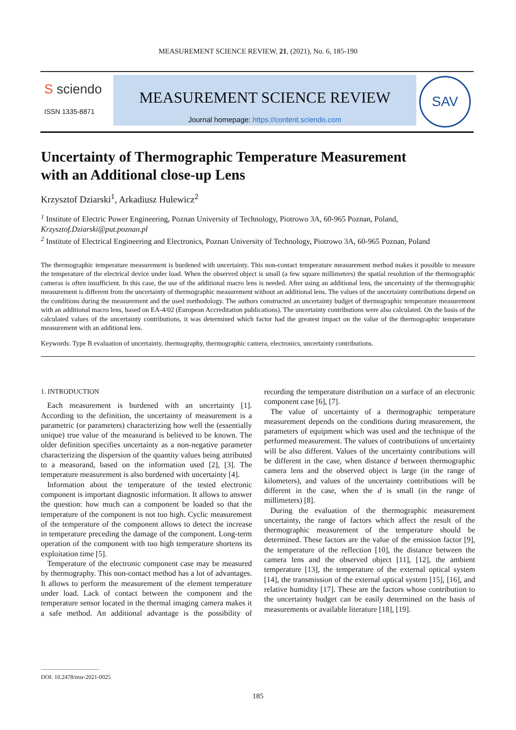MEASUREMENT SCIENCE REVIEW, 21, (2021), No. 6, 185-190
S sciendo
ISSN 1335-8871
MEASUREMENT SCIENCE REVIEW
Journal homepage: https://content.sciendo.com
SAV
Uncertainty of Thermographic Temperature Measurement
with an Additional close-up Lens
Krzysztof Dziarski<sup>1</sup>, Arkadiusz Hulewicz<sup>2</sup>
<sup>1</sup> Institute of Electric Power Engineering, Poznan University of Technology, Piotrowo 3A, 60-965 Poznan, Poland, Krzysztof.Dziarski@put.poznan.pl
<sup>2</sup> Institute of Electrical Engineering and Electronics, Poznan University of Technology, Piotrowo 3A, 60-965 Poznan, Poland
The thermographic temperature measurement is burdened with uncertainty. This non-contact temperature measurement method makes it possible to measure the temperature of the electrical device under load. When the observed object is small (a few square millimeters) the spatial resolution of the thermographic cameras is often insufficient. In this case, the use of the additional macro lens is needed. After using an additional lens, the uncertainty of the thermographic measurement is different from the uncertainty of thermographic measurement without an additional lens. The values of the uncertainty contributions depend on the conditions during the measurement and the used methodology. The authors constructed an uncertainty budget of thermographic temperature measurement with an additional macro lens, based on EA-4/02 (European Accreditation publications). The uncertainty contributions were also calculated. On the basis of the calculated values of the uncertainty contributions, it was determined which factor had the greatest impact on the value of the thermographic temperature measurement with an additional lens.
Keywords: Type B evaluation of uncertainty, thermography, thermographic camera, electronics, uncertainty contributions.
1. INTRODUCTION
Each measurement is burdened with an uncertainty [1]. According to the definition, the uncertainty of measurement is a parametric (or parameters) characterizing how well the (essentially unique) true value of the measurand is believed to be known. The older definition specifies uncertainty as a non-negative parameter characterizing the dispersion of the quantity values being attributed to a measurand, based on the information used [2], [3]. The temperature measurement is also burdened with uncertainty [4].
Information about the temperature of the tested electronic component is important diagnostic information. It allows to answer the question: how much can a component be loaded so that the temperature of the component is not too high. Cyclic measurement of the temperature of the component allows to detect the increase in temperature preceding the damage of the component. Long-term operation of the component with too high temperature shortens its exploitation time [5].
Temperature of the electronic component case may be measured by thermography. This non-contact method has a lot of advantages. It allows to perform the measurement of the element temperature under load. Lack of contact between the component and the temperature sensor located in the thermal imaging camera makes it a safe method. An additional advantage is the possibility of recording the temperature distribution on a surface of an electronic component case [6], [7].
The value of uncertainty of a thermographic temperature measurement depends on the conditions during measurement, the parameters of equipment which was used and the technique of the performed measurement. The values of contributions of uncertainty will be also different. Values of the uncertainty contributions will be different in the case, when distance d between thermographic camera lens and the observed object is large (in the range of kilometers), and values of the uncertainty contributions will be different in the case, when the d is small (in the range of millimeters) [8].
During the evaluation of the thermographic measurement uncertainty, the range of factors which affect the result of the thermographic measurement of the temperature should be determined. These factors are the value of the emission factor [9], the temperature of the reflection [10], the distance between the camera lens and the observed object [11], [12], the ambient temperature [13], the temperature of the external optical system [14], the transmission of the external optical system [15], [16], and relative humidity [17]. These are the factors whose contribution to the uncertainty budget can be easily determined on the basis of measurements or available literature [18], [19].
DOI: 10.2478/msr-2021-0025
185